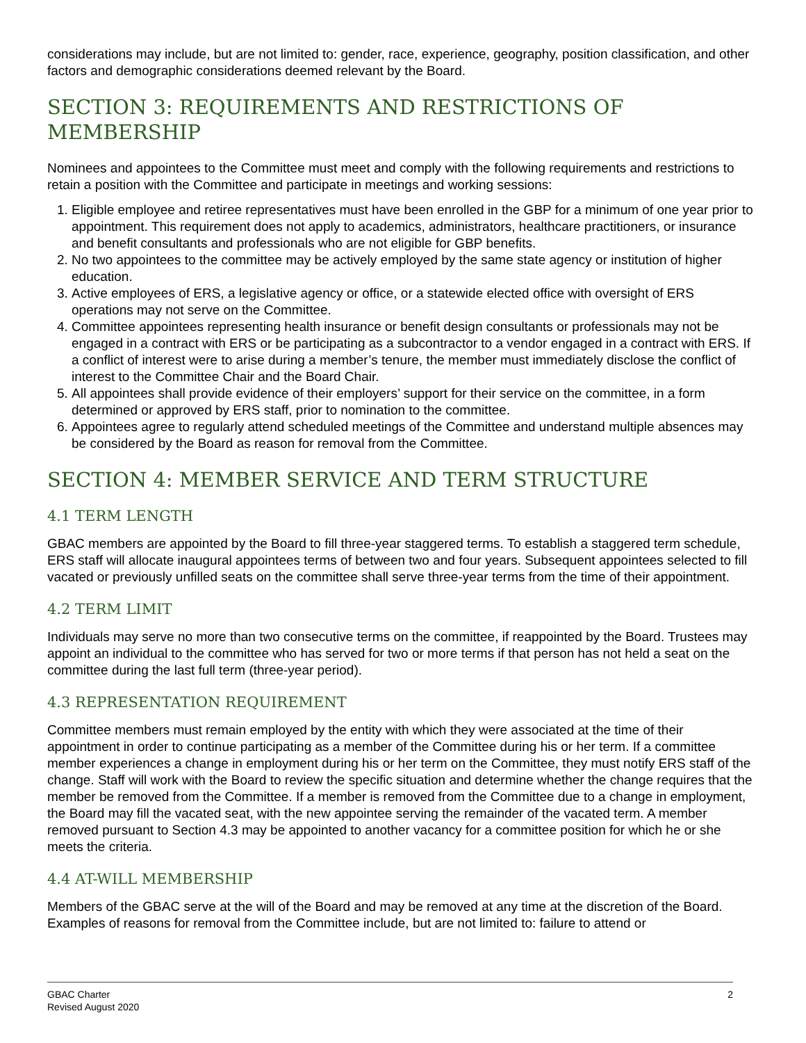considerations may include, but are not limited to: gender, race, experience, geography, position classification, and other factors and demographic considerations deemed relevant by the Board.
SECTION 3: REQUIREMENTS AND RESTRICTIONS OF MEMBERSHIP
Nominees and appointees to the Committee must meet and comply with the following requirements and restrictions to retain a position with the Committee and participate in meetings and working sessions:
1. Eligible employee and retiree representatives must have been enrolled in the GBP for a minimum of one year prior to appointment. This requirement does not apply to academics, administrators, healthcare practitioners, or insurance and benefit consultants and professionals who are not eligible for GBP benefits.
2. No two appointees to the committee may be actively employed by the same state agency or institution of higher education.
3. Active employees of ERS, a legislative agency or office, or a statewide elected office with oversight of ERS operations may not serve on the Committee.
4. Committee appointees representing health insurance or benefit design consultants or professionals may not be engaged in a contract with ERS or be participating as a subcontractor to a vendor engaged in a contract with ERS. If a conflict of interest were to arise during a member’s tenure, the member must immediately disclose the conflict of interest to the Committee Chair and the Board Chair.
5. All appointees shall provide evidence of their employers’ support for their service on the committee, in a form determined or approved by ERS staff, prior to nomination to the committee.
6. Appointees agree to regularly attend scheduled meetings of the Committee and understand multiple absences may be considered by the Board as reason for removal from the Committee.
SECTION 4: MEMBER SERVICE AND TERM STRUCTURE
4.1 TERM LENGTH
GBAC members are appointed by the Board to fill three-year staggered terms. To establish a staggered term schedule, ERS staff will allocate inaugural appointees terms of between two and four years. Subsequent appointees selected to fill vacated or previously unfilled seats on the committee shall serve three-year terms from the time of their appointment.
4.2 TERM LIMIT
Individuals may serve no more than two consecutive terms on the committee, if reappointed by the Board. Trustees may appoint an individual to the committee who has served for two or more terms if that person has not held a seat on the committee during the last full term (three-year period).
4.3 REPRESENTATION REQUIREMENT
Committee members must remain employed by the entity with which they were associated at the time of their appointment in order to continue participating as a member of the Committee during his or her term. If a committee member experiences a change in employment during his or her term on the Committee, they must notify ERS staff of the change. Staff will work with the Board to review the specific situation and determine whether the change requires that the member be removed from the Committee. If a member is removed from the Committee due to a change in employment, the Board may fill the vacated seat, with the new appointee serving the remainder of the vacated term. A member removed pursuant to Section 4.3 may be appointed to another vacancy for a committee position for which he or she meets the criteria.
4.4 AT-WILL MEMBERSHIP
Members of the GBAC serve at the will of the Board and may be removed at any time at the discretion of the Board. Examples of reasons for removal from the Committee include, but are not limited to: failure to attend or
GBAC Charter
Revised August 2020
2